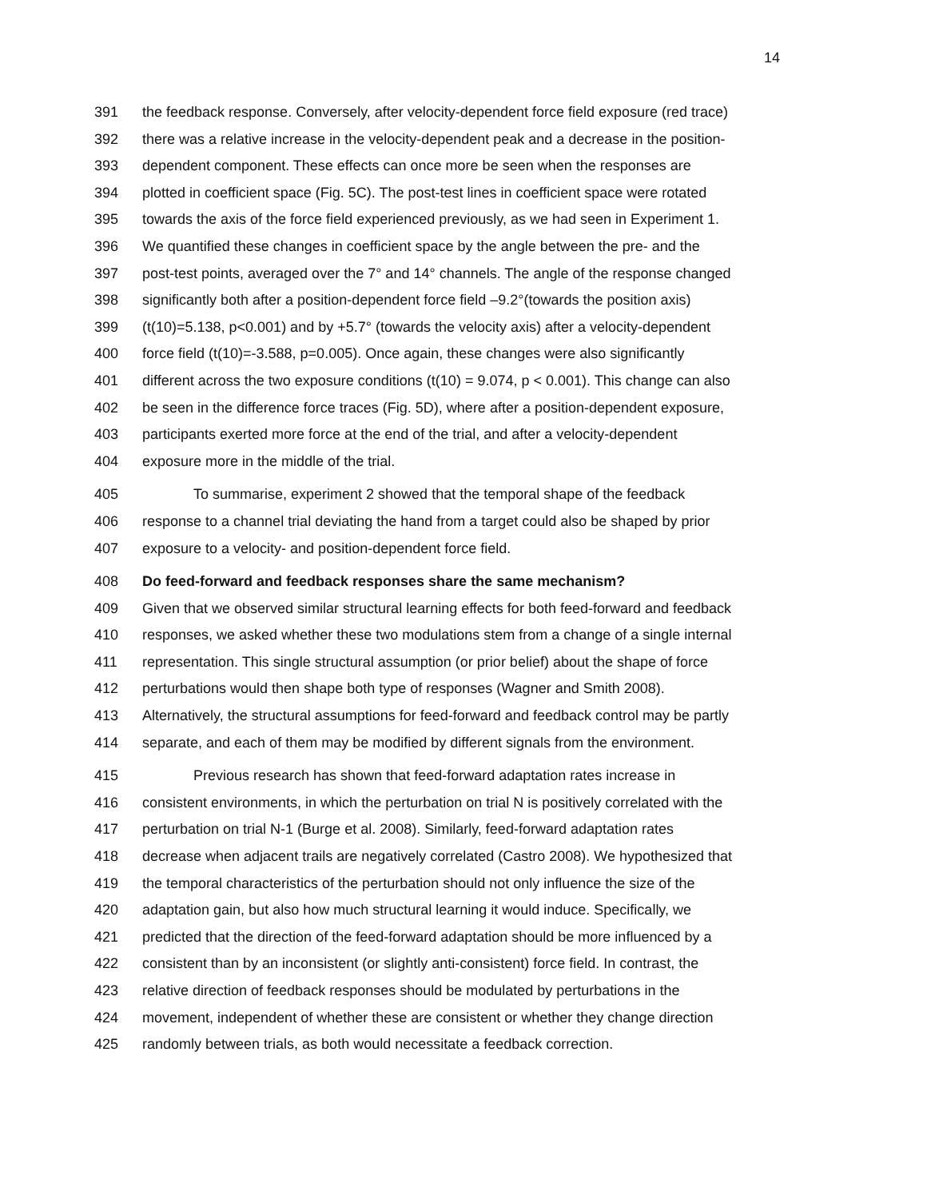14
391 the feedback response. Conversely, after velocity-dependent force field exposure (red trace)
392 there was a relative increase in the velocity-dependent peak and a decrease in the position-
393 dependent component. These effects can once more be seen when the responses are
394 plotted in coefficient space (Fig. 5C). The post-test lines in coefficient space were rotated
395 towards the axis of the force field experienced previously, as we had seen in Experiment 1.
396 We quantified these changes in coefficient space by the angle between the pre- and the
397 post-test points, averaged over the 7° and 14° channels. The angle of the response changed
398 significantly both after a position-dependent force field –9.2°(towards the position axis)
399 (t(10)=5.138, p<0.001) and by +5.7° (towards the velocity axis) after a velocity-dependent
400 force field (t(10)=-3.588, p=0.005). Once again, these changes were also significantly
401 different across the two exposure conditions (t(10) = 9.074, p < 0.001). This change can also
402 be seen in the difference force traces (Fig. 5D), where after a position-dependent exposure,
403 participants exerted more force at the end of the trial, and after a velocity-dependent
404 exposure more in the middle of the trial.
405 To summarise, experiment 2 showed that the temporal shape of the feedback
406 response to a channel trial deviating the hand from a target could also be shaped by prior
407 exposure to a velocity- and position-dependent force field.
408 Do feed-forward and feedback responses share the same mechanism?
409 Given that we observed similar structural learning effects for both feed-forward and feedback
410 responses, we asked whether these two modulations stem from a change of a single internal
411 representation. This single structural assumption (or prior belief) about the shape of force
412 perturbations would then shape both type of responses (Wagner and Smith 2008).
413 Alternatively, the structural assumptions for feed-forward and feedback control may be partly
414 separate, and each of them may be modified by different signals from the environment.
415 Previous research has shown that feed-forward adaptation rates increase in
416 consistent environments, in which the perturbation on trial N is positively correlated with the
417 perturbation on trial N-1 (Burge et al. 2008). Similarly, feed-forward adaptation rates
418 decrease when adjacent trails are negatively correlated (Castro 2008). We hypothesized that
419 the temporal characteristics of the perturbation should not only influence the size of the
420 adaptation gain, but also how much structural learning it would induce. Specifically, we
421 predicted that the direction of the feed-forward adaptation should be more influenced by a
422 consistent than by an inconsistent (or slightly anti-consistent) force field. In contrast, the
423 relative direction of feedback responses should be modulated by perturbations in the
424 movement, independent of whether these are consistent or whether they change direction
425 randomly between trials, as both would necessitate a feedback correction.